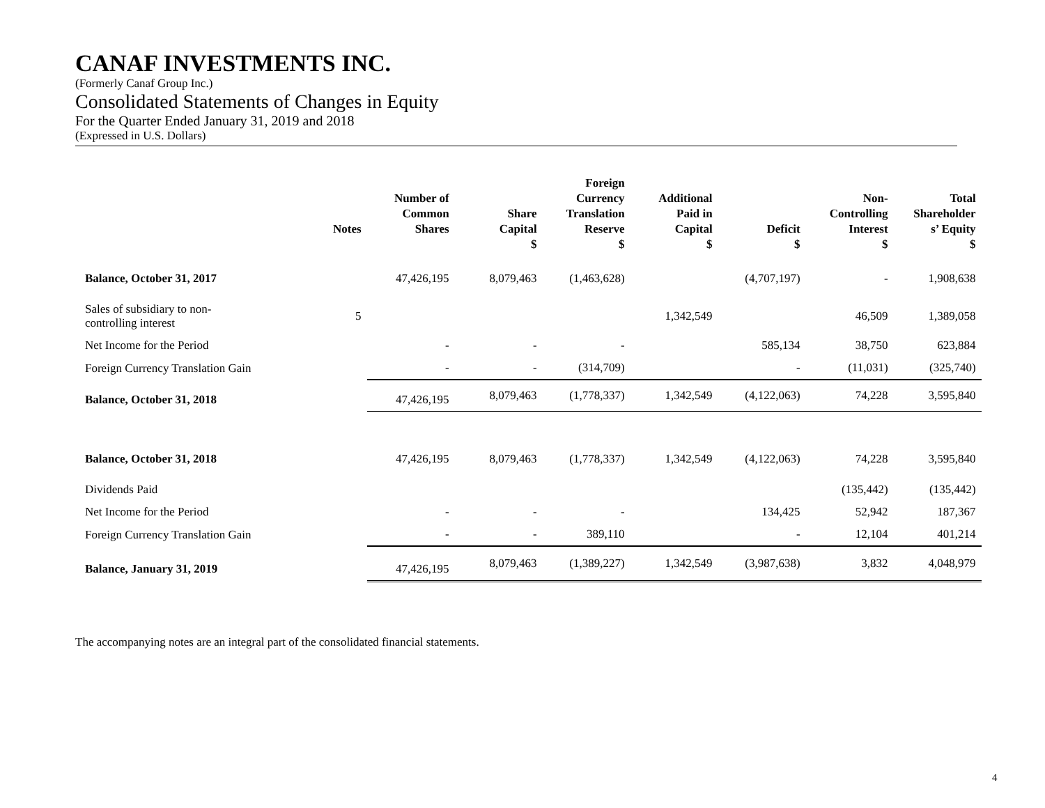CANAF INVESTMENTS INC.
(Formerly Canaf Group Inc.)
Consolidated Statements of Changes in Equity
For the Quarter Ended January 31, 2019 and 2018
(Expressed in U.S. Dollars)
| | Notes | Number of Common Shares | Share Capital | Foreign Currency Translation Reserve | Additional Paid in Capital | Deficit | Non- Controlling Interest | Total Shareholder s’ Equity |
| --- | --- | --- | --- | --- | --- | --- | --- | --- |
| | | | $ | $ | $ | $ | $ | $ |
| Balance, October 31, 2017 | | 47,426,195 | 8,079,463 | (1,463,628) | | (4,707,197) | - | 1,908,638 |
| Sales of subsidiary to non- controlling interest | 5 | | | | 1,342,549 | | 46,509 | 1,389,058 |
| Net Income for the Period | | - | - | - | | 585,134 | 38,750 | 623,884 |
| Foreign Currency Translation Gain | | - | - | (314,709) | | - | (11,031) | (325,740) |
| Balance, October 31, 2018 | | 47,426,195 | 8,079,463 | (1,778,337) | 1,342,549 | (4,122,063) | 74,228 | 3,595,840 |
| Balance, October 31, 2018 | | 47,426,195 | 8,079,463 | (1,778,337) | 1,342,549 | (4,122,063) | 74,228 | 3,595,840 |
| Dividends Paid | | | | | | | (135,442) | (135,442) |
| Net Income for the Period | | - | - | - | | 134,425 | 52,942 | 187,367 |
| Foreign Currency Translation Gain | | - | - | 389,110 | | - | 12,104 | 401,214 |
| Balance, January 31, 2019 | | 47,426,195 | 8,079,463 | (1,389,227) | 1,342,549 | (3,987,638) | 3,832 | 4,048,979 |
The accompanying notes are an integral part of the consolidated financial statements.
4